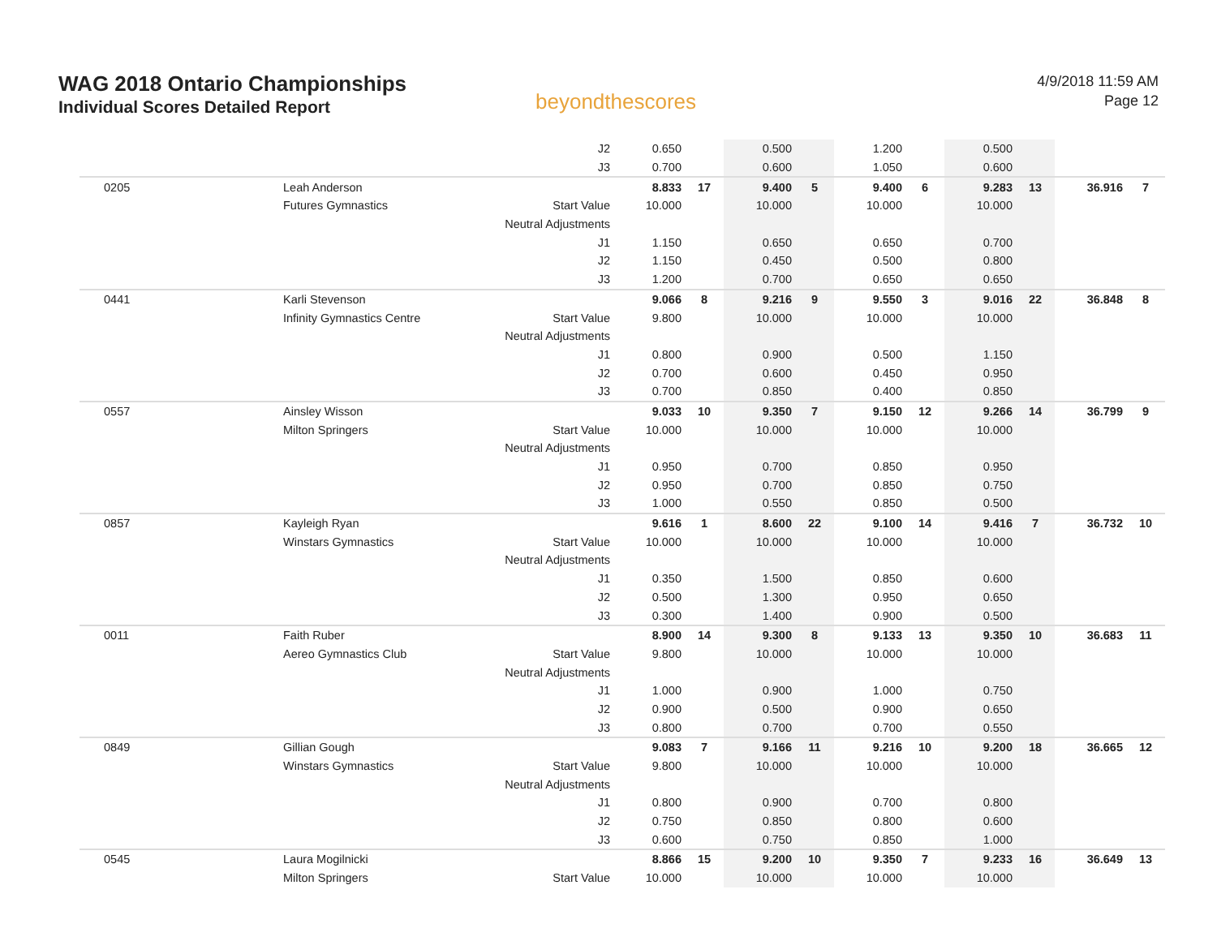WAG 2018 Ontario Championships
Individual Scores Detailed Report
beyondthescores
4/9/2018 11:59 AM
Page 12
| | | J2 | 0.650 | | 0.500 | | 1.200 | | 0.500 | | | |
| | | J3 | 0.700 | | 0.600 | | 1.050 | | 0.600 | | | |
| 0205 | Leah Anderson | | 8.833 | 17 | 9.400 | 5 | 9.400 | 6 | 9.283 | 13 | 36.916 | 7 |
| | Futures Gymnastics | Start Value | 10.000 | | 10.000 | | 10.000 | | 10.000 | | | |
| | | Neutral Adjustments | | | | | | | | | | |
| | | J1 | 1.150 | | 0.650 | | 0.650 | | 0.700 | | | |
| | | J2 | 1.150 | | 0.450 | | 0.500 | | 0.800 | | | |
| | | J3 | 1.200 | | 0.700 | | 0.650 | | 0.650 | | | |
| 0441 | Karli Stevenson | | 9.066 | 8 | 9.216 | 9 | 9.550 | 3 | 9.016 | 22 | 36.848 | 8 |
| | Infinity Gymnastics Centre | Start Value | 9.800 | | 10.000 | | 10.000 | | 10.000 | | | |
| | | Neutral Adjustments | | | | | | | | | | |
| | | J1 | 0.800 | | 0.900 | | 0.500 | | 1.150 | | | |
| | | J2 | 0.700 | | 0.600 | | 0.450 | | 0.950 | | | |
| | | J3 | 0.700 | | 0.850 | | 0.400 | | 0.850 | | | |
| 0557 | Ainsley Wisson | | 9.033 | 10 | 9.350 | 7 | 9.150 | 12 | 9.266 | 14 | 36.799 | 9 |
| | Milton Springers | Start Value | 10.000 | | 10.000 | | 10.000 | | 10.000 | | | |
| | | Neutral Adjustments | | | | | | | | | | |
| | | J1 | 0.950 | | 0.700 | | 0.850 | | 0.950 | | | |
| | | J2 | 0.950 | | 0.700 | | 0.850 | | 0.750 | | | |
| | | J3 | 1.000 | | 0.550 | | 0.850 | | 0.500 | | | |
| 0857 | Kayleigh Ryan | | 9.616 | 1 | 8.600 | 22 | 9.100 | 14 | 9.416 | 7 | 36.732 | 10 |
| | Winstars Gymnastics | Start Value | 10.000 | | 10.000 | | 10.000 | | 10.000 | | | |
| | | Neutral Adjustments | | | | | | | | | | |
| | | J1 | 0.350 | | 1.500 | | 0.850 | | 0.600 | | | |
| | | J2 | 0.500 | | 1.300 | | 0.950 | | 0.650 | | | |
| | | J3 | 0.300 | | 1.400 | | 0.900 | | 0.500 | | | |
| 0011 | Faith Ruber | | 8.900 | 14 | 9.300 | 8 | 9.133 | 13 | 9.350 | 10 | 36.683 | 11 |
| | Aereo Gymnastics Club | Start Value | 9.800 | | 10.000 | | 10.000 | | 10.000 | | | |
| | | Neutral Adjustments | | | | | | | | | | |
| | | J1 | 1.000 | | 0.900 | | 1.000 | | 0.750 | | | |
| | | J2 | 0.900 | | 0.500 | | 0.900 | | 0.650 | | | |
| | | J3 | 0.800 | | 0.700 | | 0.700 | | 0.550 | | | |
| 0849 | Gillian Gough | | 9.083 | 7 | 9.166 | 11 | 9.216 | 10 | 9.200 | 18 | 36.665 | 12 |
| | Winstars Gymnastics | Start Value | 9.800 | | 10.000 | | 10.000 | | 10.000 | | | |
| | | Neutral Adjustments | | | | | | | | | | |
| | | J1 | 0.800 | | 0.900 | | 0.700 | | 0.800 | | | |
| | | J2 | 0.750 | | 0.850 | | 0.800 | | 0.600 | | | |
| | | J3 | 0.600 | | 0.750 | | 0.850 | | 1.000 | | | |
| 0545 | Laura Mogilnicki | | 8.866 | 15 | 9.200 | 10 | 9.350 | 7 | 9.233 | 16 | 36.649 | 13 |
| | Milton Springers | Start Value | 10.000 | | 10.000 | | 10.000 | | 10.000 | | | |